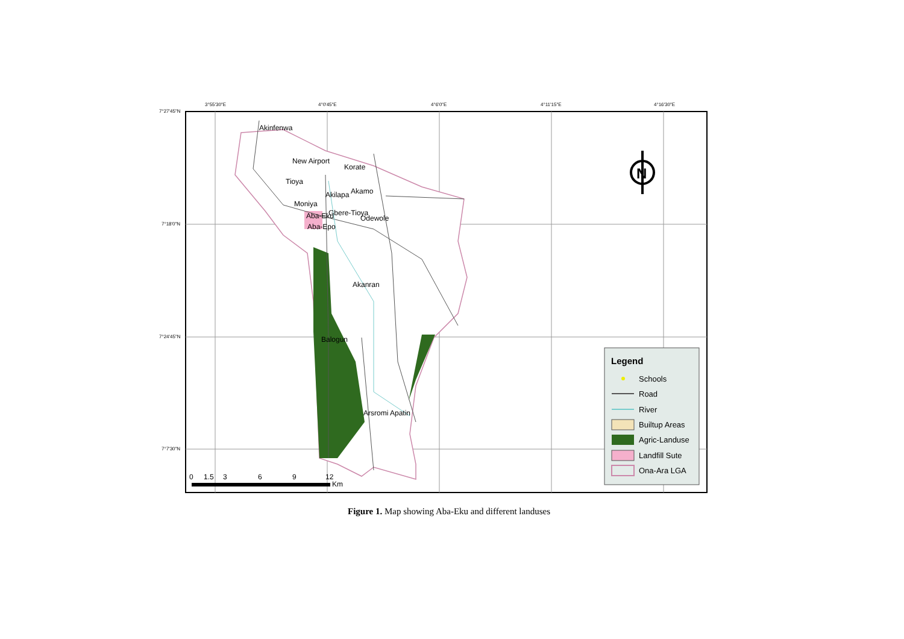Akinfenwa
New Airport
Korate
Tioya
Akilapa
Akamo
Moniya
Gbere-Tioya
Odewole
Aba-Eku
Aba-Epo
Akanran
Balogun
Arsromi Apatin
N
3°55'30"E
4°0'45"E
4°6'0"E
4°11'15"E
4°16'30"E
7°27'45"N
7°18'0"N
7°24'45"N
7°7'30"N
0
1.5
3
6
9
12
Km
Legend
Schools
Road
River
Builtup Areas
Agric-Landuse
Landfill Sute
Ona-Ara LGA
Figure 1. Map showing Aba-Eku and different landuses